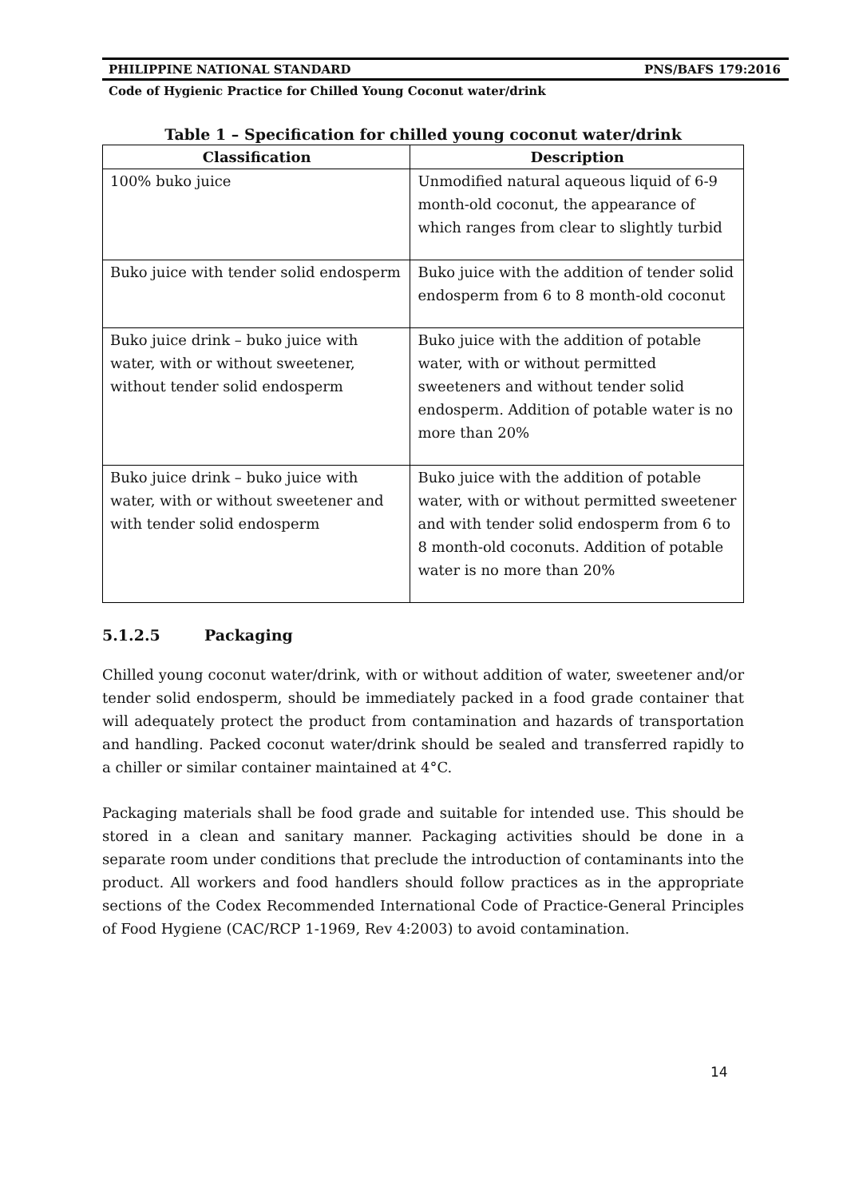PHILIPPINE NATIONAL STANDARD PNS/BAFS 179:2016
Code of Hygienic Practice for Chilled Young Coconut water/drink
Table 1 – Specification for chilled young coconut water/drink
| Classification | Description |
| --- | --- |
| 100% buko juice | Unmodified natural aqueous liquid of 6-9 month-old coconut, the appearance of which ranges from clear to slightly turbid |
| Buko juice with tender solid endosperm | Buko juice with the addition of tender solid endosperm from 6 to 8 month-old coconut |
| Buko juice drink – buko juice with water, with or without sweetener, without tender solid endosperm | Buko juice with the addition of potable water, with or without permitted sweeteners and without tender solid endosperm. Addition of potable water is no more than 20% |
| Buko juice drink – buko juice with water, with or without sweetener and with tender solid endosperm | Buko juice with the addition of potable water, with or without permitted sweetener and with tender solid endosperm from 6 to 8 month-old coconuts. Addition of potable water is no more than 20% |
5.1.2.5 Packaging
Chilled young coconut water/drink, with or without addition of water, sweetener and/or tender solid endosperm, should be immediately packed in a food grade container that will adequately protect the product from contamination and hazards of transportation and handling. Packed coconut water/drink should be sealed and transferred rapidly to a chiller or similar container maintained at 4°C.
Packaging materials shall be food grade and suitable for intended use. This should be stored in a clean and sanitary manner. Packaging activities should be done in a separate room under conditions that preclude the introduction of contaminants into the product. All workers and food handlers should follow practices as in the appropriate sections of the Codex Recommended International Code of Practice-General Principles of Food Hygiene (CAC/RCP 1-1969, Rev 4:2003) to avoid contamination.
14